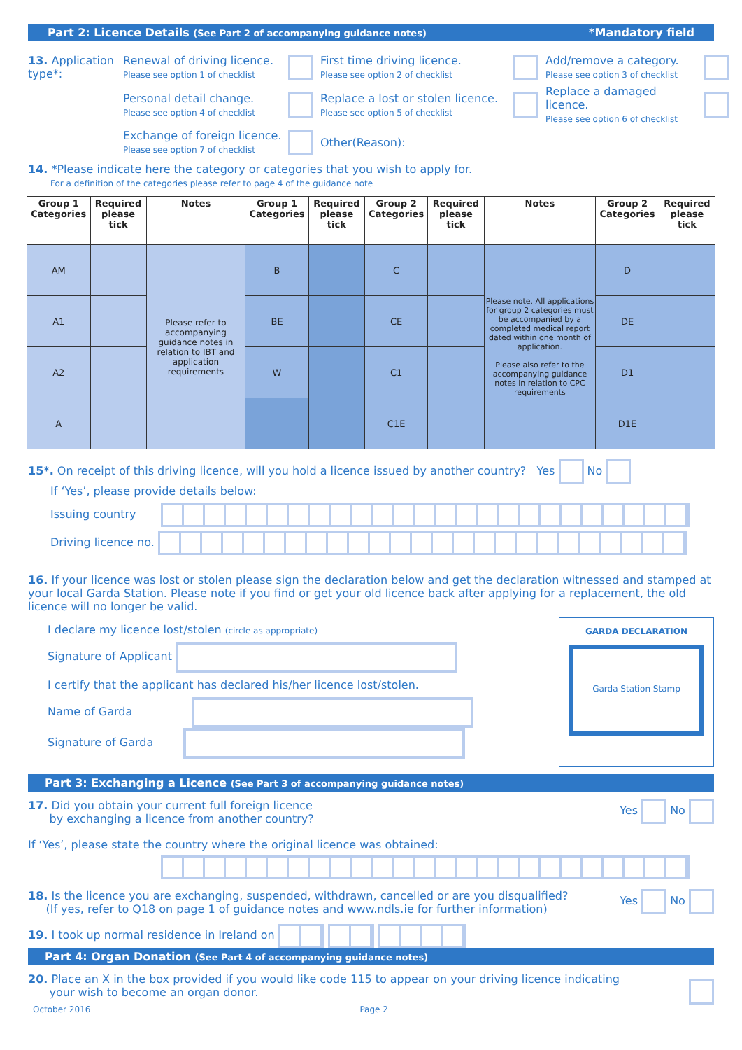Part 2: Licence Details (See Part 2 of accompanying guidance notes) *Mandatory field
13. Application type*:
Renewal of driving licence.
Please see option 1 of checklist
First time driving licence.
Please see option 2 of checklist
Add/remove a category.
Please see option 3 of checklist
Personal detail change.
Please see option 4 of checklist
Replace a lost or stolen licence.
Please see option 5 of checklist
Replace a damaged licence.
Please see option 6 of checklist
Exchange of foreign licence.
Please see option 7 of checklist
Other(Reason):
14. *Please indicate here the category or categories that you wish to apply for.
For a definition of the categories please refer to page 4 of the guidance note
| Group 1 Categories | Required please tick | Notes | Group 1 Categories | Required please tick | Group 2 Categories | Required please tick | Notes | Group 2 Categories | Required please tick |
| --- | --- | --- | --- | --- | --- | --- | --- | --- | --- |
| AM | | Please refer to accompanying guidance notes in relation to IBT and application requirements | B | | C | | Please note. All applications for group 2 categories must be accompanied by a completed medical report dated within one month of application. Please also refer to the accompanying guidance notes in relation to CPC requirements | D | |
| A1 | | | BE | | CE | | | DE | |
| A2 | | | W | | C1 | | | D1 | |
| A | | | | | C1E | | | D1E | |
15*. On receipt of this driving licence, will you hold a licence issued by another country? Yes No
If ‘Yes’, please provide details below:
Issuing country
Driving licence no.
16. If your licence was lost or stolen please sign the declaration below and get the declaration witnessed and stamped at your local Garda Station. Please note if you find or get your old licence back after applying for a replacement, the old licence will no longer be valid.
I declare my licence lost/stolen (circle as appropriate)
Signature of Applicant
I certify that the applicant has declared his/her licence lost/stolen.
Name of Garda
Signature of Garda
GARDA DECLARATION
Garda Station Stamp
Part 3: Exchanging a Licence (See Part 3 of accompanying guidance notes)
17. Did you obtain your current full foreign licence
by exchanging a licence from another country? Yes No
If ‘Yes’, please state the country where the original licence was obtained:
18. Is the licence you are exchanging, suspended, withdrawn, cancelled or are you disqualified?
(If yes, refer to Q18 on page 1 of guidance notes and www.ndls.ie for further information) Yes No
19. I took up normal residence in Ireland on
Part 4: Organ Donation (See Part 4 of accompanying guidance notes)
20. Place an X in the box provided if you would like code 115 to appear on your driving licence indicating
your wish to become an organ donor.
October 2016 Page 2